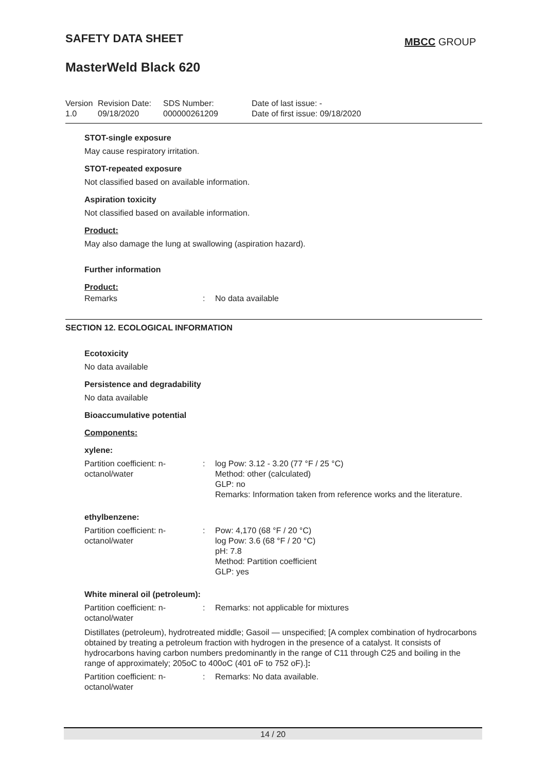SAFETY DATA SHEET MBCC GROUP
MasterWeld Black 620
Version
1.0
Revision Date:
09/18/2020
SDS Number:
000000261209
Date of last issue: -
Date of first issue: 09/18/2020
STOT-single exposure
May cause respiratory irritation.
STOT-repeated exposure
Not classified based on available information.
Aspiration toxicity
Not classified based on available information.
Product:
May also damage the lung at swallowing (aspiration hazard).
Further information
Product:
Remarks : No data available
SECTION 12. ECOLOGICAL INFORMATION
Ecotoxicity
No data available
Persistence and degradability
No data available
Bioaccumulative potential
Components:
xylene:
Partition coefficient: n-octanol/water
: log Pow: 3.12 - 3.20 (77 °F / 25 °C)
Method: other (calculated)
GLP: no
Remarks: Information taken from reference works and the literature.
ethylbenzene:
Partition coefficient: n-octanol/water
: Pow: 4,170 (68 °F / 20 °C)
log Pow: 3.6 (68 °F / 20 °C)
pH: 7.8
Method: Partition coefficient
GLP: yes
White mineral oil (petroleum):
Partition coefficient: n-octanol/water
: Remarks: not applicable for mixtures
Distillates (petroleum), hydrotreated middle; Gasoil — unspecified; [A complex combination of hydrocarbons obtained by treating a petroleum fraction with hydrogen in the presence of a catalyst. It consists of hydrocarbons having carbon numbers predominantly in the range of C11 through C25 and boiling in the range of approximately; 205oC to 400oC (401 oF to 752 oF).]:
Partition coefficient: n-octanol/water
: Remarks: No data available.
14 / 20